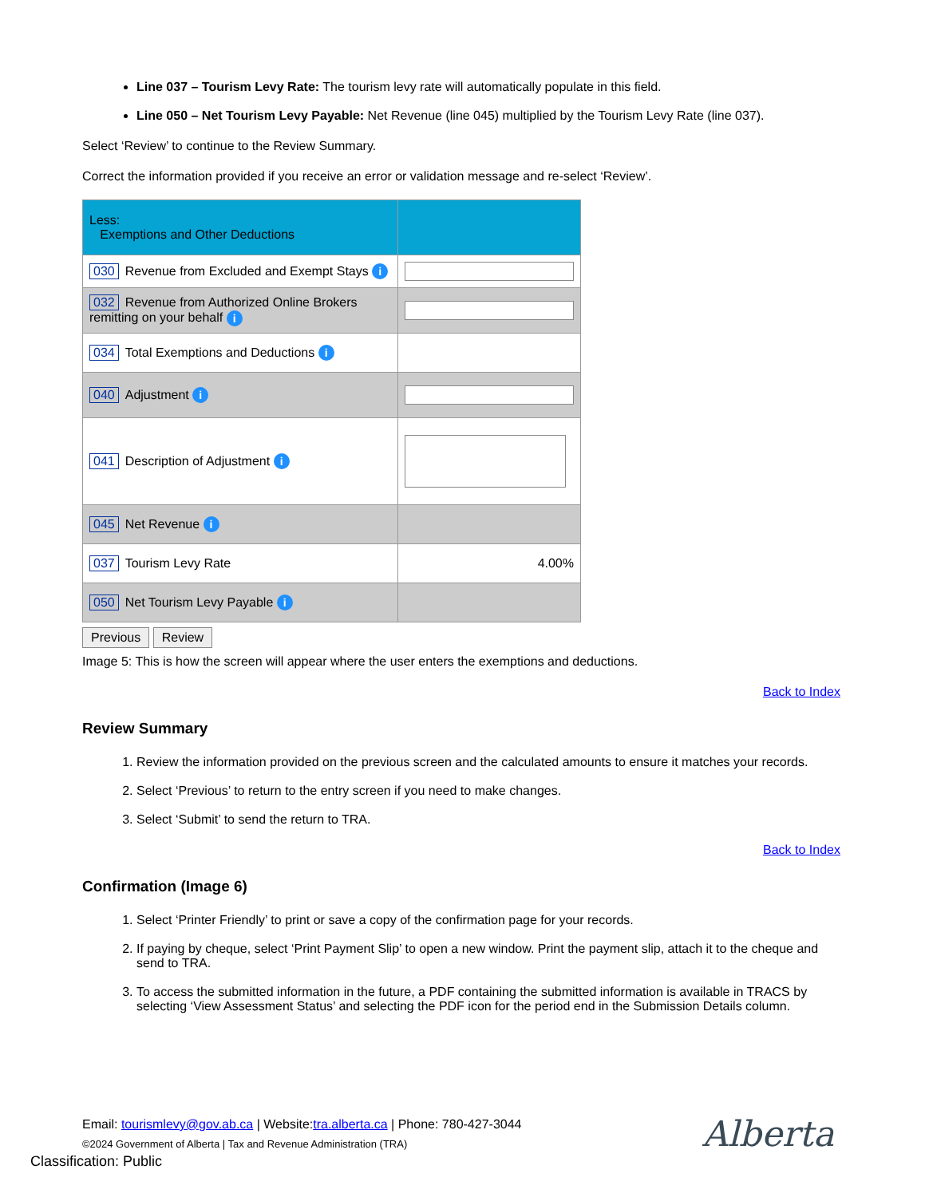Line 037 – Tourism Levy Rate: The tourism levy rate will automatically populate in this field.
Line 050 – Net Tourism Levy Payable: Net Revenue (line 045) multiplied by the Tourism Levy Rate (line 037).
Select ‘Review’ to continue to the Review Summary.
Correct the information provided if you receive an error or validation message and re-select ‘Review’.
| Less: Exemptions and Other Deductions | |
| 030 Revenue from Excluded and Exempt Stays i | |
| 032 Revenue from Authorized Online Brokers remitting on your behalf i | |
| 034 Total Exemptions and Deductions i | |
| 040 Adjustment i | |
| 041 Description of Adjustment i | |
| 045 Net Revenue i | |
| 037 Tourism Levy Rate | 4.00% |
| 050 Net Tourism Levy Payable i | |
Previous Review
Image 5: This is how the screen will appear where the user enters the exemptions and deductions.
Back to Index
Review Summary
1. Review the information provided on the previous screen and the calculated amounts to ensure it matches your records.
2. Select ‘Previous’ to return to the entry screen if you need to make changes.
3. Select ‘Submit’ to send the return to TRA.
Back to Index
Confirmation (Image 6)
1. Select ‘Printer Friendly’ to print or save a copy of the confirmation page for your records.
2. If paying by cheque, select ‘Print Payment Slip’ to open a new window. Print the payment slip, attach it to the cheque and send to TRA.
3. To access the submitted information in the future, a PDF containing the submitted information is available in TRACS by selecting ‘View Assessment Status’ and selecting the PDF icon for the period end in the Submission Details column.
Email: tourismlevy@gov.ab.ca | Website:tra.alberta.ca | Phone: 780-427-3044
©2024 Government of Alberta | Tax and Revenue Administration (TRA)
Classification: Public
Alberta